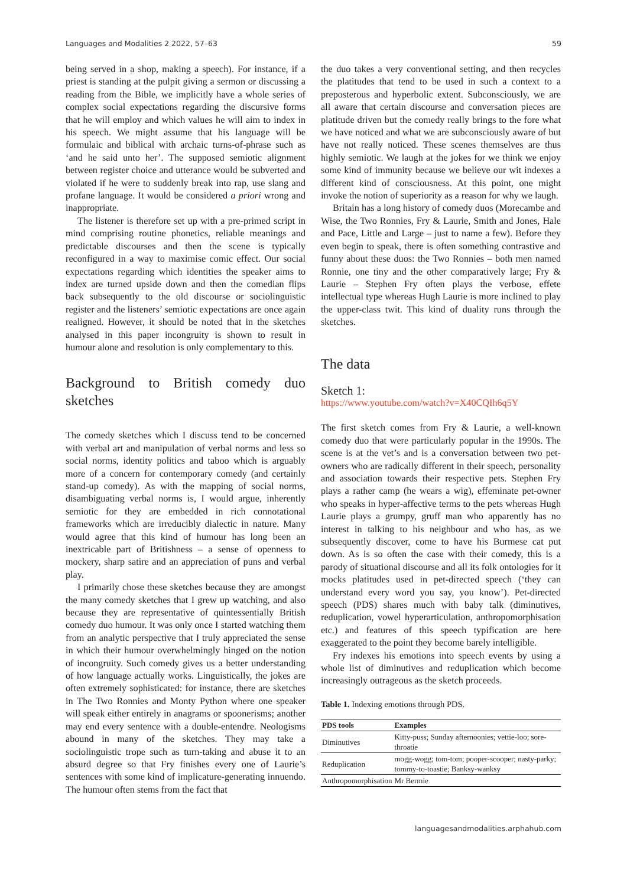Languages and Modalities 2 2022, 57–63 59
being served in a shop, making a speech). For instance, if a priest is standing at the pulpit giving a sermon or discussing a reading from the Bible, we implicitly have a whole series of complex social expectations regarding the discursive forms that he will employ and which values he will aim to index in his speech. We might assume that his language will be formulaic and biblical with archaic turns-of-phrase such as ‘and he said unto her’. The supposed semiotic alignment between register choice and utterance would be subverted and violated if he were to suddenly break into rap, use slang and profane language. It would be considered a priori wrong and inappropriate.
The listener is therefore set up with a pre-primed script in mind comprising routine phonetics, reliable meanings and predictable discourses and then the scene is typically reconfigured in a way to maximise comic effect. Our social expectations regarding which identities the speaker aims to index are turned upside down and then the comedian flips back subsequently to the old discourse or sociolinguistic register and the listeners’ semiotic expectations are once again realigned. However, it should be noted that in the sketches analysed in this paper incongruity is shown to result in humour alone and resolution is only complementary to this.
Background to British comedy duo sketches
The comedy sketches which I discuss tend to be concerned with verbal art and manipulation of verbal norms and less so social norms, identity politics and taboo which is arguably more of a concern for contemporary comedy (and certainly stand-up comedy). As with the mapping of social norms, disambiguating verbal norms is, I would argue, inherently semiotic for they are embedded in rich connotational frameworks which are irreducibly dialectic in nature. Many would agree that this kind of humour has long been an inextricable part of Britishness – a sense of openness to mockery, sharp satire and an appreciation of puns and verbal play.
I primarily chose these sketches because they are amongst the many comedy sketches that I grew up watching, and also because they are representative of quintessentially British comedy duo humour. It was only once I started watching them from an analytic perspective that I truly appreciated the sense in which their humour overwhelmingly hinged on the notion of incongruity. Such comedy gives us a better understanding of how language actually works. Linguistically, the jokes are often extremely sophisticated: for instance, there are sketches in The Two Ronnies and Monty Python where one speaker will speak either entirely in anagrams or spoonerisms; another may end every sentence with a double-entendre. Neologisms abound in many of the sketches. They may take a sociolinguistic trope such as turn-taking and abuse it to an absurd degree so that Fry finishes every one of Laurie’s sentences with some kind of implicature-generating innuendo. The humour often stems from the fact that
the duo takes a very conventional setting, and then recycles the platitudes that tend to be used in such a context to a preposterous and hyperbolic extent. Subconsciously, we are all aware that certain discourse and conversation pieces are platitude driven but the comedy really brings to the fore what we have noticed and what we are subconsciously aware of but have not really noticed. These scenes themselves are thus highly semiotic. We laugh at the jokes for we think we enjoy some kind of immunity because we believe our wit indexes a different kind of consciousness. At this point, one might invoke the notion of superiority as a reason for why we laugh.
Britain has a long history of comedy duos (Morecambe and Wise, the Two Ronnies, Fry & Laurie, Smith and Jones, Hale and Pace, Little and Large – just to name a few). Before they even begin to speak, there is often something contrastive and funny about these duos: the Two Ronnies – both men named Ronnie, one tiny and the other comparatively large; Fry & Laurie – Stephen Fry often plays the verbose, effete intellectual type whereas Hugh Laurie is more inclined to play the upper-class twit. This kind of duality runs through the sketches.
The data
Sketch 1:
https://www.youtube.com/watch?v=X40CQIh6q5Y
The first sketch comes from Fry & Laurie, a well-known comedy duo that were particularly popular in the 1990s. The scene is at the vet’s and is a conversation between two pet-owners who are radically different in their speech, personality and association towards their respective pets. Stephen Fry plays a rather camp (he wears a wig), effeminate pet-owner who speaks in hyper-affective terms to the pets whereas Hugh Laurie plays a grumpy, gruff man who apparently has no interest in talking to his neighbour and who has, as we subsequently discover, come to have his Burmese cat put down. As is so often the case with their comedy, this is a parody of situational discourse and all its folk ontologies for it mocks platitudes used in pet-directed speech (‘they can understand every word you say, you know’). Pet-directed speech (PDS) shares much with baby talk (diminutives, reduplication, vowel hyperarticulation, anthropomorphisation etc.) and features of this speech typification are here exaggerated to the point they become barely intelligible.
Fry indexes his emotions into speech events by using a whole list of diminutives and reduplication which become increasingly outrageous as the sketch proceeds.
Table 1. Indexing emotions through PDS.
| PDS tools | Examples |
| --- | --- |
| Diminutives | Kitty-puss; Sunday afternoonies; vettie-loo; sore-throatie |
| Reduplication | mogg-wogg; tom-tom; pooper-scooper; nasty-parky; tommy-to-toastie; Banksy-wanksy |
| Anthropomorphisation | Mr Bermie |
languagesandmodalities.arphahub.com